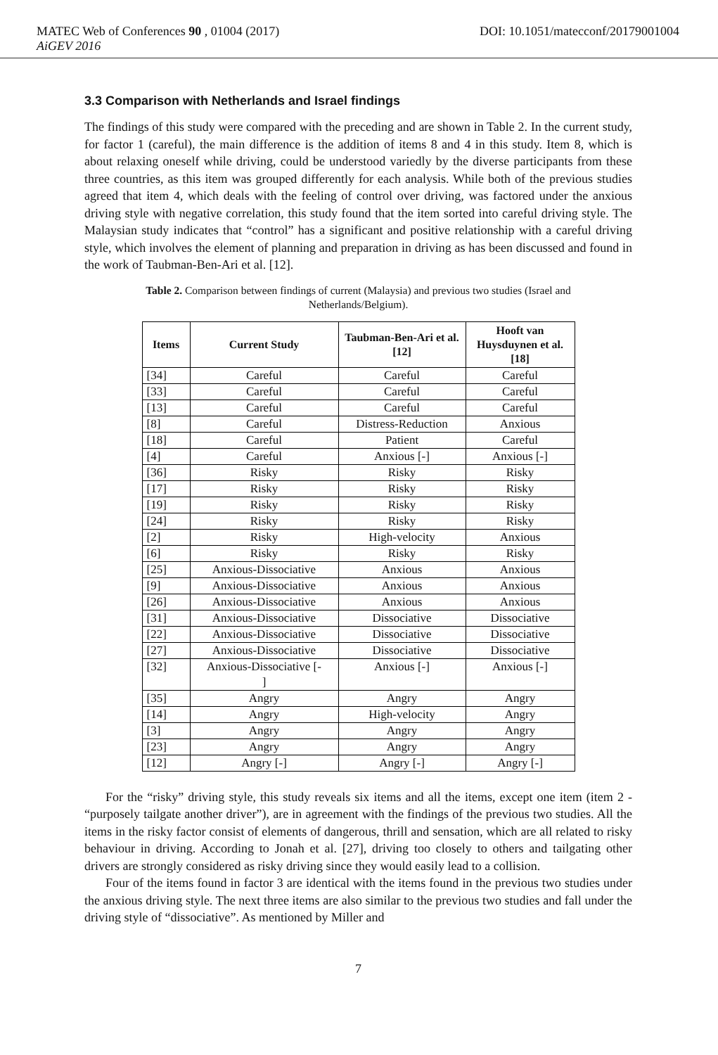MATEC Web of Conferences 90 , 01004 (2017) DOI: 10.1051/matecconf/20179001004
AiGEV 2016
3.3 Comparison with Netherlands and Israel findings
The findings of this study were compared with the preceding and are shown in Table 2. In the current study, for factor 1 (careful), the main difference is the addition of items 8 and 4 in this study. Item 8, which is about relaxing oneself while driving, could be understood variedly by the diverse participants from these three countries, as this item was grouped differently for each analysis. While both of the previous studies agreed that item 4, which deals with the feeling of control over driving, was factored under the anxious driving style with negative correlation, this study found that the item sorted into careful driving style. The Malaysian study indicates that “control” has a significant and positive relationship with a careful driving style, which involves the element of planning and preparation in driving as has been discussed and found in the work of Taubman-Ben-Ari et al. [12].
Table 2. Comparison between findings of current (Malaysia) and previous two studies (Israel and Netherlands/Belgium).
| Items | Current Study | Taubman-Ben-Ari et al. [12] | Hooft van Huysduynen et al. [18] |
| --- | --- | --- | --- |
| [34] | Careful | Careful | Careful |
| [33] | Careful | Careful | Careful |
| [13] | Careful | Careful | Careful |
| [8] | Careful | Distress-Reduction | Anxious |
| [18] | Careful | Patient | Careful |
| [4] | Careful | Anxious [-] | Anxious [-] |
| [36] | Risky | Risky | Risky |
| [17] | Risky | Risky | Risky |
| [19] | Risky | Risky | Risky |
| [24] | Risky | Risky | Risky |
| [2] | Risky | High-velocity | Anxious |
| [6] | Risky | Risky | Risky |
| [25] | Anxious-Dissociative | Anxious | Anxious |
| [9] | Anxious-Dissociative | Anxious | Anxious |
| [26] | Anxious-Dissociative | Anxious | Anxious |
| [31] | Anxious-Dissociative | Dissociative | Dissociative |
| [22] | Anxious-Dissociative | Dissociative | Dissociative |
| [27] | Anxious-Dissociative | Dissociative | Dissociative |
| [32] | Anxious-Dissociative [- ] | Anxious [-] | Anxious [-] |
| [35] | Angry | Angry | Angry |
| [14] | Angry | High-velocity | Angry |
| [3] | Angry | Angry | Angry |
| [23] | Angry | Angry | Angry |
| [12] | Angry [-] | Angry [-] | Angry [-] |
For the “risky” driving style, this study reveals six items and all the items, except one item (item 2 - “purposely tailgate another driver”), are in agreement with the findings of the previous two studies. All the items in the risky factor consist of elements of dangerous, thrill and sensation, which are all related to risky behaviour in driving. According to Jonah et al. [27], driving too closely to others and tailgating other drivers are strongly considered as risky driving since they would easily lead to a collision.
Four of the items found in factor 3 are identical with the items found in the previous two studies under the anxious driving style. The next three items are also similar to the previous two studies and fall under the driving style of “dissociative”. As mentioned by Miller and
7